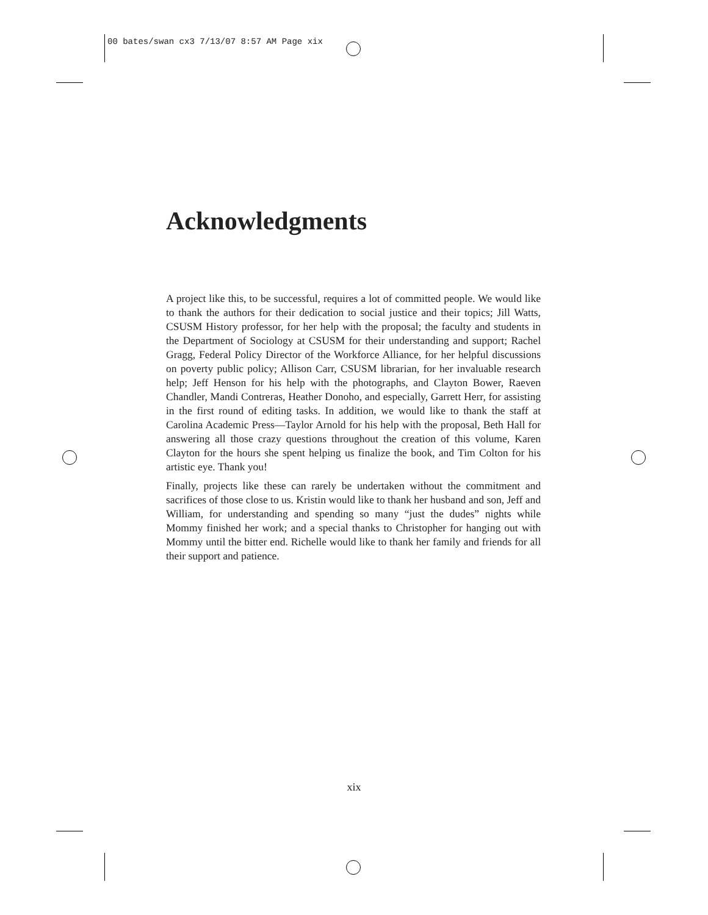00 bates/swan cx3 7/13/07 8:57 AM Page xix
Acknowledgments
A project like this, to be successful, requires a lot of committed people. We would like to thank the authors for their dedication to social justice and their topics; Jill Watts, CSUSM History professor, for her help with the proposal; the faculty and students in the Department of Sociology at CSUSM for their understanding and support; Rachel Gragg, Federal Policy Director of the Workforce Alliance, for her helpful discussions on poverty public policy; Allison Carr, CSUSM librarian, for her invaluable research help; Jeff Henson for his help with the photographs, and Clayton Bower, Raeven Chandler, Mandi Contreras, Heather Donoho, and especially, Garrett Herr, for assisting in the first round of editing tasks. In addition, we would like to thank the staff at Carolina Academic Press—Taylor Arnold for his help with the proposal, Beth Hall for answering all those crazy questions throughout the creation of this volume, Karen Clayton for the hours she spent helping us finalize the book, and Tim Colton for his artistic eye. Thank you!
Finally, projects like these can rarely be undertaken without the commitment and sacrifices of those close to us. Kristin would like to thank her husband and son, Jeff and William, for understanding and spending so many “just the dudes” nights while Mommy finished her work; and a special thanks to Christopher for hanging out with Mommy until the bitter end. Richelle would like to thank her family and friends for all their support and patience.
xix